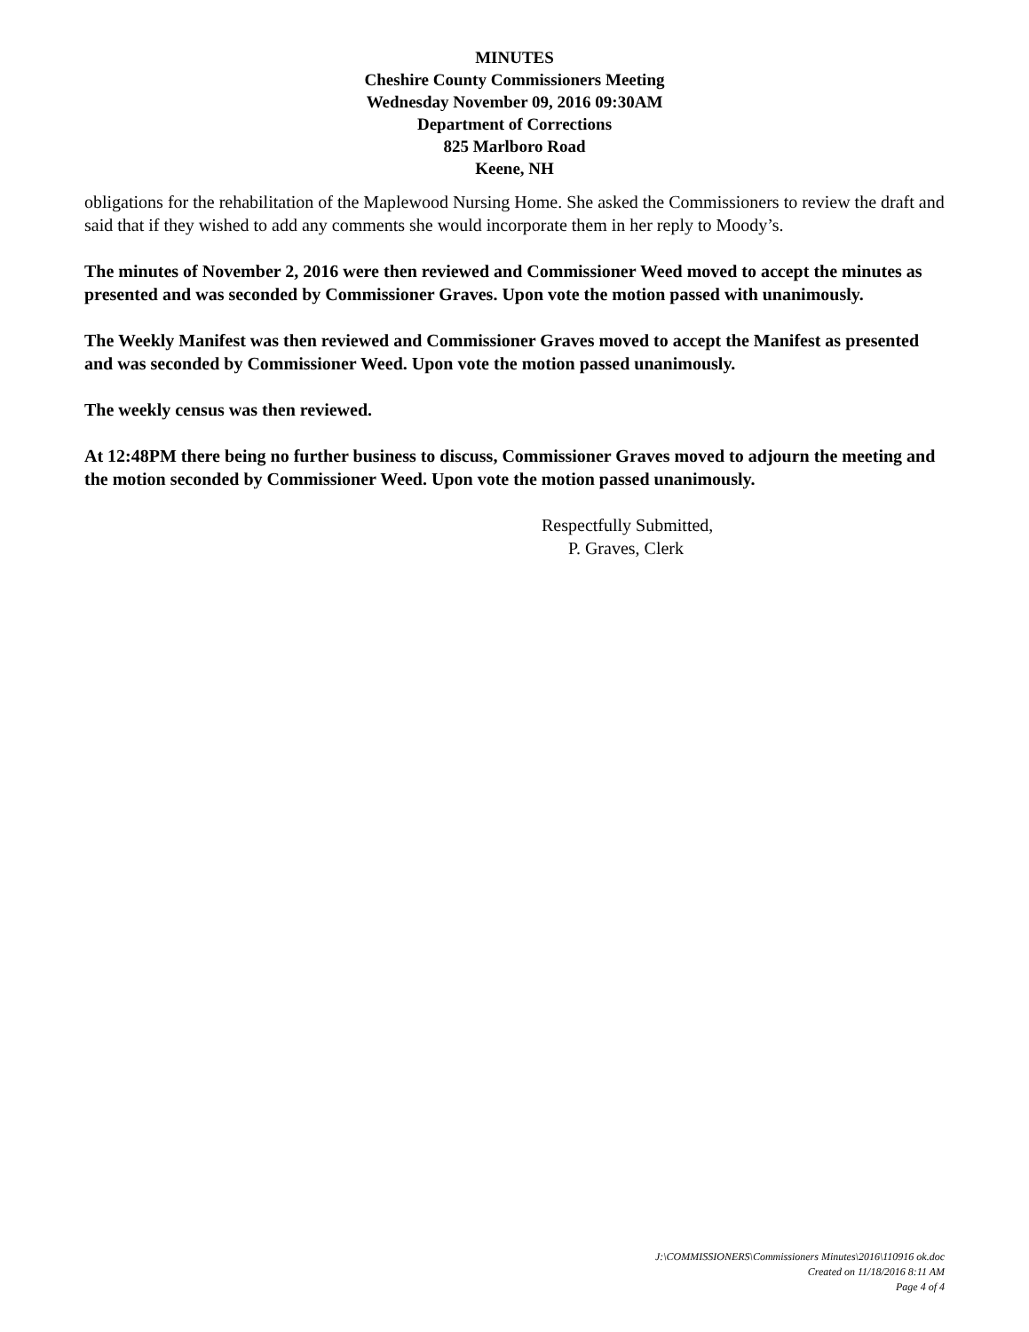MINUTES
Cheshire County Commissioners Meeting
Wednesday November 09, 2016 09:30AM
Department of Corrections
825 Marlboro Road
Keene, NH
obligations for the rehabilitation of the Maplewood Nursing Home. She asked the Commissioners to review the draft and said that if they wished to add any comments she would incorporate them in her reply to Moody’s.
The minutes of November 2, 2016 were then reviewed and Commissioner Weed moved to accept the minutes as presented and was seconded by Commissioner Graves. Upon vote the motion passed with unanimously.
The Weekly Manifest was then reviewed and Commissioner Graves moved to accept the Manifest as presented and was seconded by Commissioner Weed. Upon vote the motion passed unanimously.
The weekly census was then reviewed.
At 12:48PM there being no further business to discuss, Commissioner Graves moved to adjourn the meeting and the motion seconded by Commissioner Weed. Upon vote the motion passed unanimously.
Respectfully Submitted,
P. Graves, Clerk
J:\COMMISSIONERS\Commissioners Minutes\2016\110916 ok.doc
Created on 11/18/2016 8:11 AM
Page 4 of 4